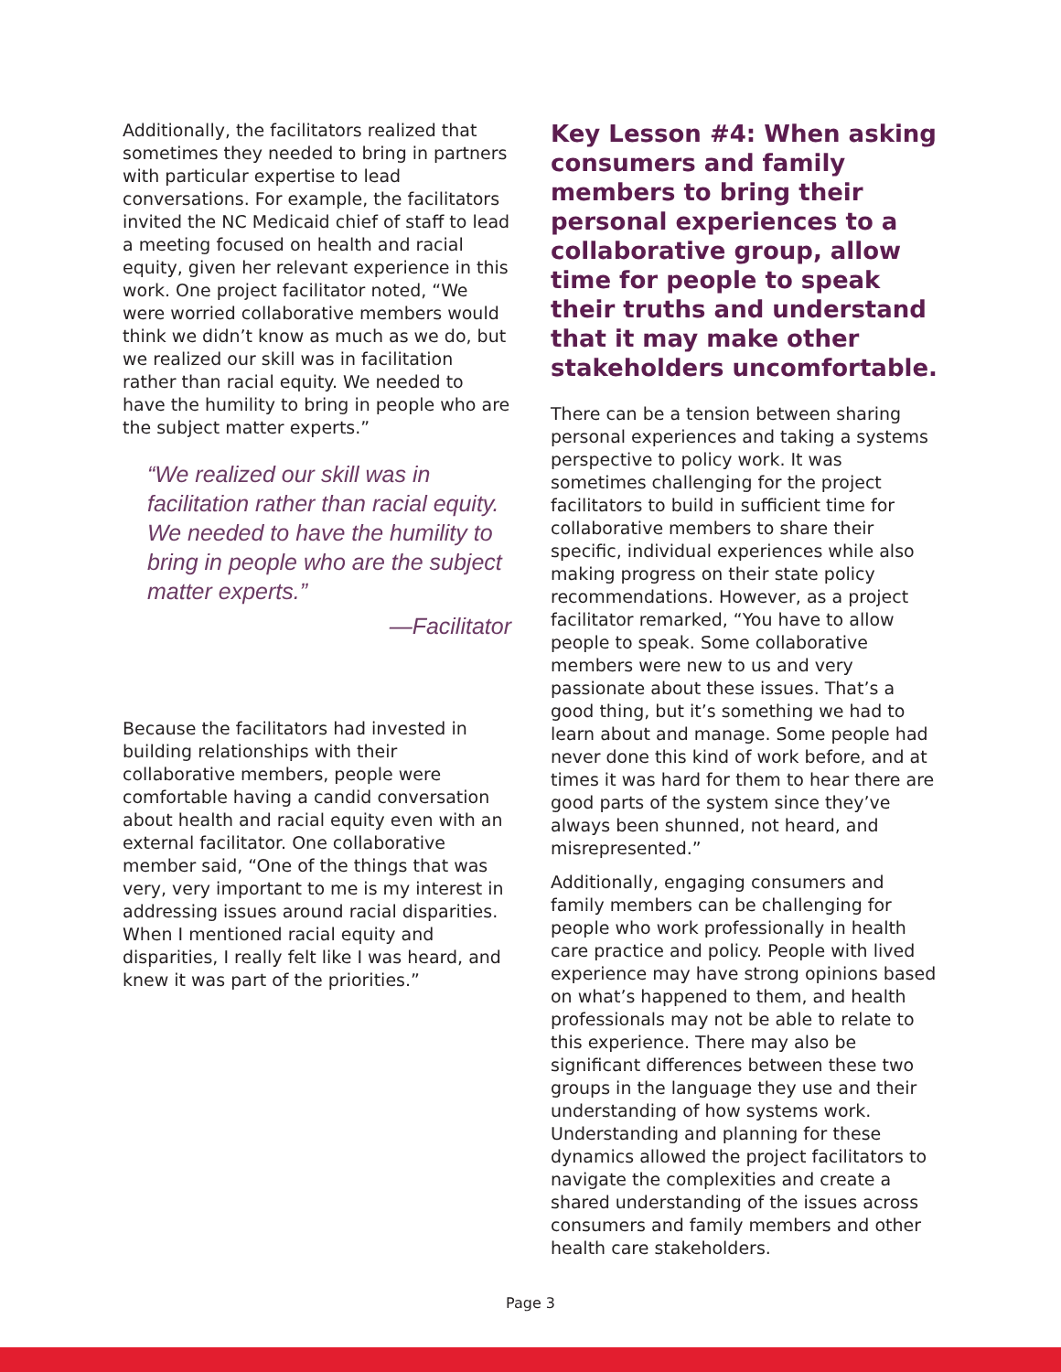Additionally, the facilitators realized that sometimes they needed to bring in partners with particular expertise to lead conversations. For example, the facilitators invited the NC Medicaid chief of staff to lead a meeting focused on health and racial equity, given her relevant experience in this work. One project facilitator noted, “We were worried collaborative members would think we didn’t know as much as we do, but we realized our skill was in facilitation rather than racial equity. We needed to have the humility to bring in people who are the subject matter experts.”
“We realized our skill was in facilitation rather than racial equity. We needed to have the humility to bring in people who are the subject matter experts.”
—Facilitator
Because the facilitators had invested in building relationships with their collaborative members, people were comfortable having a candid conversation about health and racial equity even with an external facilitator. One collaborative member said, “One of the things that was very, very important to me is my interest in addressing issues around racial disparities. When I mentioned racial equity and disparities, I really felt like I was heard, and knew it was part of the priorities.”
Key Lesson #4: When asking consumers and family members to bring their personal experiences to a collaborative group, allow time for people to speak their truths and understand that it may make other stakeholders uncomfortable.
There can be a tension between sharing personal experiences and taking a systems perspective to policy work. It was sometimes challenging for the project facilitators to build in sufficient time for collaborative members to share their specific, individual experiences while also making progress on their state policy recommendations. However, as a project facilitator remarked, “You have to allow people to speak. Some collaborative members were new to us and very passionate about these issues. That’s a good thing, but it’s something we had to learn about and manage. Some people had never done this kind of work before, and at times it was hard for them to hear there are good parts of the system since they’ve always been shunned, not heard, and misrepresented.”
Additionally, engaging consumers and family members can be challenging for people who work professionally in health care practice and policy. People with lived experience may have strong opinions based on what’s happened to them, and health professionals may not be able to relate to this experience. There may also be significant differences between these two groups in the language they use and their understanding of how systems work. Understanding and planning for these dynamics allowed the project facilitators to navigate the complexities and create a shared understanding of the issues across consumers and family members and other health care stakeholders.
Page 3